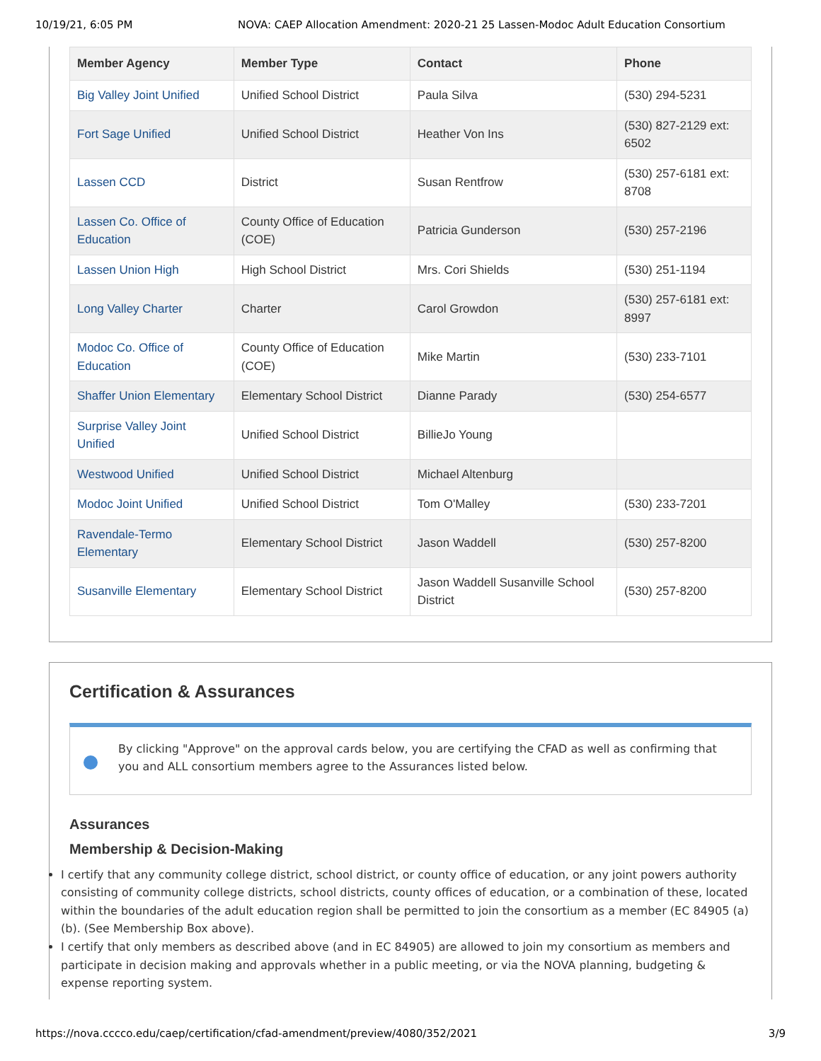10/19/21, 6:05 PM NOVA: CAEP Allocation Amendment: 2020-21 25 Lassen-Modoc Adult Education Consortium
| Member Agency | Member Type | Contact | Phone |
| --- | --- | --- | --- |
| Big Valley Joint Unified | Unified School District | Paula Silva | (530) 294-5231 |
| Fort Sage Unified | Unified School District | Heather Von Ins | (530) 827-2129 ext: 6502 |
| Lassen CCD | District | Susan Rentfrow | (530) 257-6181 ext: 8708 |
| Lassen Co. Office of Education | County Office of Education (COE) | Patricia Gunderson | (530) 257-2196 |
| Lassen Union High | High School District | Mrs. Cori Shields | (530) 251-1194 |
| Long Valley Charter | Charter | Carol Growdon | (530) 257-6181 ext: 8997 |
| Modoc Co. Office of Education | County Office of Education (COE) | Mike Martin | (530) 233-7101 |
| Shaffer Union Elementary | Elementary School District | Dianne Parady | (530) 254-6577 |
| Surprise Valley Joint Unified | Unified School District | BillieJo Young | |
| Westwood Unified | Unified School District | Michael Altenburg | |
| Modoc Joint Unified | Unified School District | Tom O'Malley | (530) 233-7201 |
| Ravendale-Termo Elementary | Elementary School District | Jason Waddell | (530) 257-8200 |
| Susanville Elementary | Elementary School District | Jason Waddell Susanville School District | (530) 257-8200 |
Certification & Assurances
By clicking "Approve" on the approval cards below, you are certifying the CFAD as well as confirming that you and ALL consortium members agree to the Assurances listed below.
Assurances
Membership & Decision-Making
I certify that any community college district, school district, or county office of education, or any joint powers authority consisting of community college districts, school districts, county offices of education, or a combination of these, located within the boundaries of the adult education region shall be permitted to join the consortium as a member (EC 84905 (a) (b). (See Membership Box above).
I certify that only members as described above (and in EC 84905) are allowed to join my consortium as members and participate in decision making and approvals whether in a public meeting, or via the NOVA planning, budgeting & expense reporting system.
https://nova.cccco.edu/caep/certification/cfad-amendment/preview/4080/352/2021 3/9